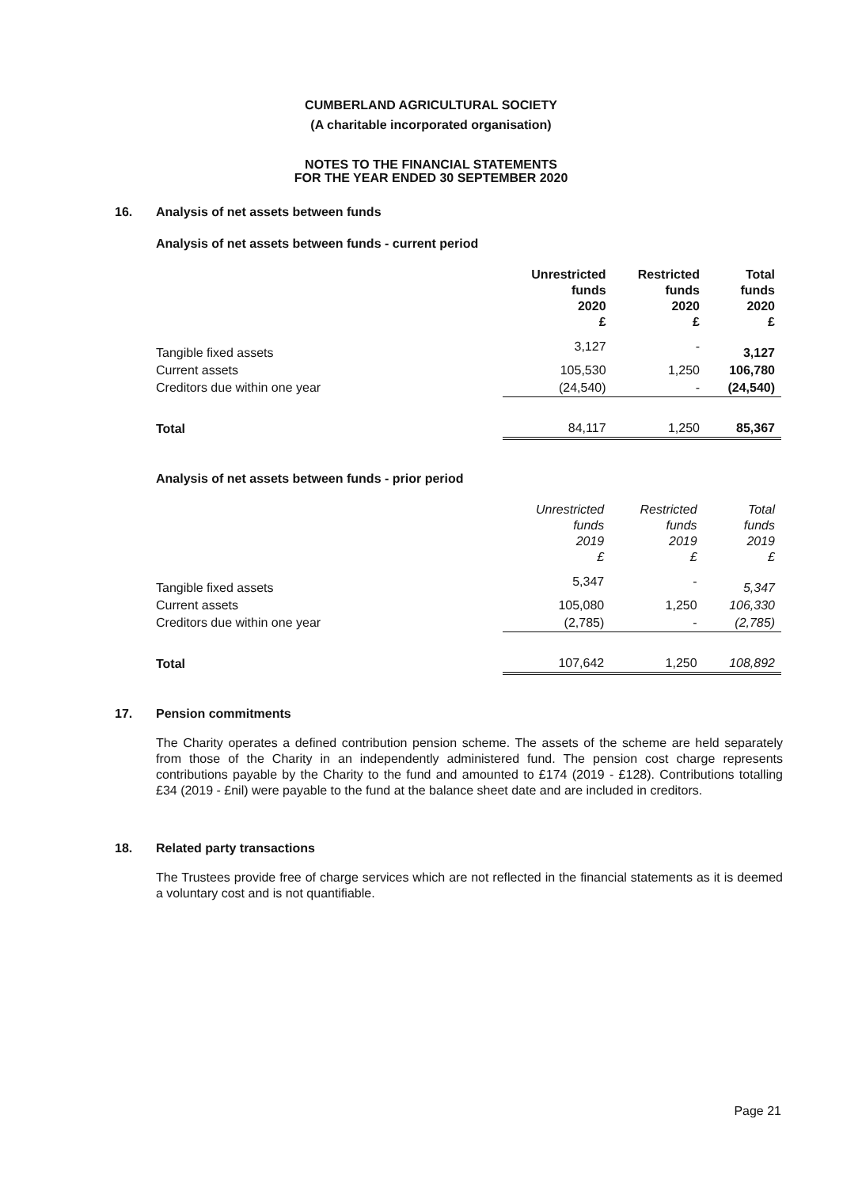CUMBERLAND AGRICULTURAL SOCIETY
(A charitable incorporated organisation)
NOTES TO THE FINANCIAL STATEMENTS
FOR THE YEAR ENDED 30 SEPTEMBER 2020
16. Analysis of net assets between funds
Analysis of net assets between funds - current period
| | Unrestricted funds 2020 £ | Restricted funds 2020 £ | Total funds 2020 £ |
| --- | --- | --- | --- |
| Tangible fixed assets | 3,127 | - | 3,127 |
| Current assets | 105,530 | 1,250 | 106,780 |
| Creditors due within one year | (24,540) | - | (24,540) |
| Total | 84,117 | 1,250 | 85,367 |
Analysis of net assets between funds - prior period
| | Unrestricted funds 2019 £ | Restricted funds 2019 £ | Total funds 2019 £ |
| --- | --- | --- | --- |
| Tangible fixed assets | 5,347 | - | 5,347 |
| Current assets | 105,080 | 1,250 | 106,330 |
| Creditors due within one year | (2,785) | - | (2,785) |
| Total | 107,642 | 1,250 | 108,892 |
17. Pension commitments
The Charity operates a defined contribution pension scheme. The assets of the scheme are held separately from those of the Charity in an independently administered fund. The pension cost charge represents contributions payable by the Charity to the fund and amounted to £174 (2019 - £128). Contributions totalling £34 (2019 - £nil) were payable to the fund at the balance sheet date and are included in creditors.
18. Related party transactions
The Trustees provide free of charge services which are not reflected in the financial statements as it is deemed a voluntary cost and is not quantifiable.
Page 21